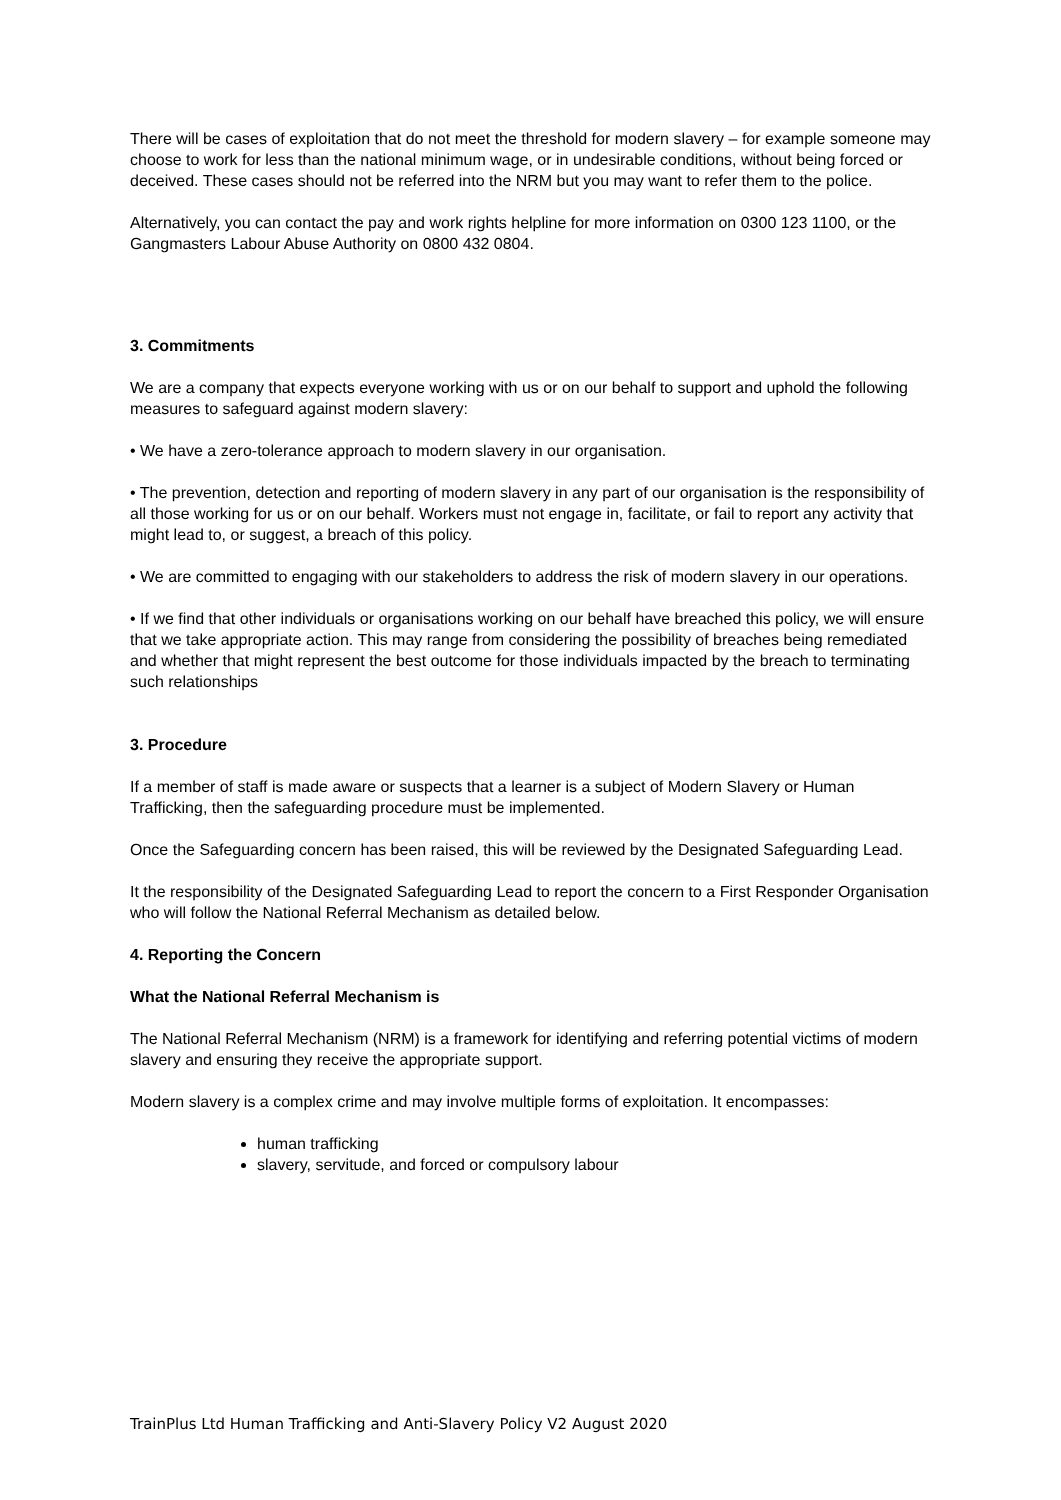There will be cases of exploitation that do not meet the threshold for modern slavery – for example someone may choose to work for less than the national minimum wage, or in undesirable conditions, without being forced or deceived. These cases should not be referred into the NRM but you may want to refer them to the police.
Alternatively, you can contact the pay and work rights helpline for more information on 0300 123 1100, or the Gangmasters Labour Abuse Authority on 0800 432 0804.
3. Commitments
We are a company that expects everyone working with us or on our behalf to support and uphold the following measures to safeguard against modern slavery:
• We have a zero-tolerance approach to modern slavery in our organisation.
• The prevention, detection and reporting of modern slavery in any part of our organisation is the responsibility of all those working for us or on our behalf. Workers must not engage in, facilitate, or fail to report any activity that might lead to, or suggest, a breach of this policy.
• We are committed to engaging with our stakeholders to address the risk of modern slavery in our operations.
• If we find that other individuals or organisations working on our behalf have breached this policy, we will ensure that we take appropriate action. This may range from considering the possibility of breaches being remediated and whether that might represent the best outcome for those individuals impacted by the breach to terminating such relationships
3. Procedure
If a member of staff is made aware or suspects that a learner is a subject of Modern Slavery or Human Trafficking, then the safeguarding procedure must be implemented.
Once the Safeguarding concern has been raised, this will be reviewed by the Designated Safeguarding Lead.
It the responsibility of the Designated Safeguarding Lead to report the concern to a First Responder Organisation who will follow the National Referral Mechanism as detailed below.
4. Reporting the Concern
What the National Referral Mechanism is
The National Referral Mechanism (NRM) is a framework for identifying and referring potential victims of modern slavery and ensuring they receive the appropriate support.
Modern slavery is a complex crime and may involve multiple forms of exploitation. It encompasses:
human trafficking
slavery, servitude, and forced or compulsory labour
TrainPlus Ltd Human Trafficking and Anti-Slavery Policy V2 August 2020